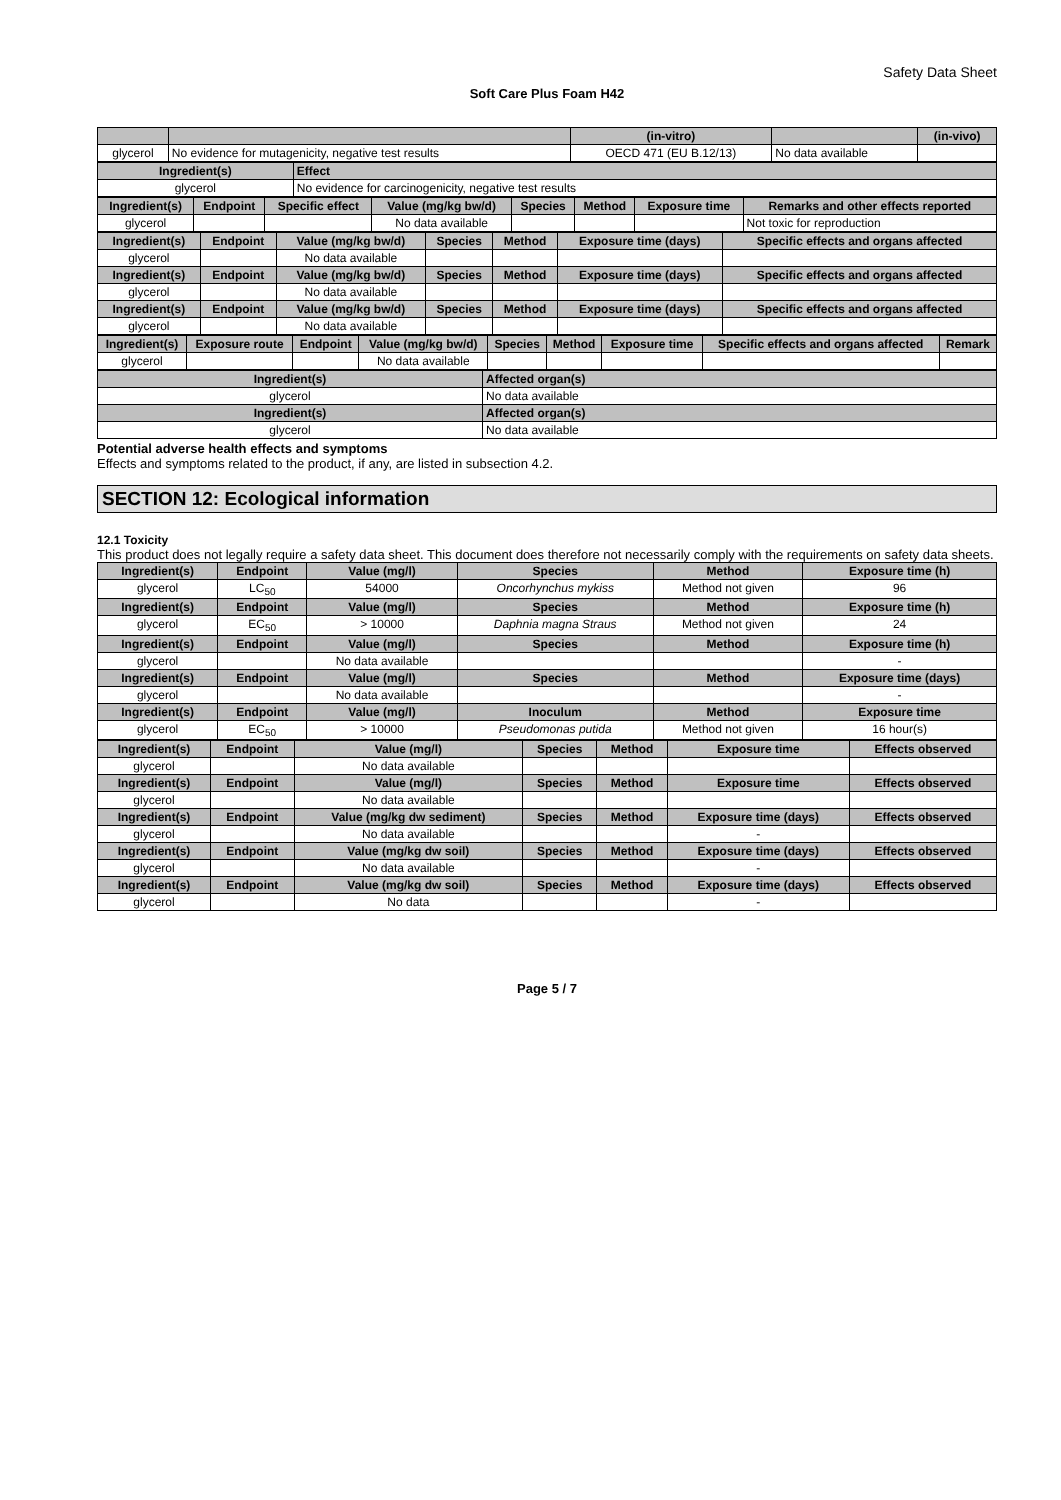Safety Data Sheet
Soft Care Plus Foam H42
| | | (in-vitro) | | (in-vivo) |
| --- | --- | --- | --- | --- |
| glycerol | No evidence for mutagenicity, negative test results | OECD 471 (EU B.12/13) | No data available | |
| Ingredient(s) | Effect |
| --- | --- |
| glycerol | No evidence for carcinogenicity, negative test results |
| Ingredient(s) | Endpoint | Specific effect | Value (mg/kg bw/d) | Species | Method | Exposure time | Remarks and other effects reported |
| --- | --- | --- | --- | --- | --- | --- | --- |
| glycerol | | | No data available | | | | Not toxic for reproduction |
| Ingredient(s) | Endpoint | Value (mg/kg bw/d) | Species | Method | Exposure time (days) | Specific effects and organs affected |
| --- | --- | --- | --- | --- | --- | --- |
| glycerol | | No data available | | | | |
| Ingredient(s) | Endpoint | Value (mg/kg bw/d) | Species | Method | Exposure time (days) | Specific effects and organs affected |
| glycerol | | No data available | | | | |
| Ingredient(s) | Endpoint | Value (mg/kg bw/d) | Species | Method | Exposure time (days) | Specific effects and organs affected |
| glycerol | | No data available | | | | |
| Ingredient(s) | Exposure route | Endpoint | Value (mg/kg bw/d) | Species | Method | Exposure time | Specific effects and organs affected | Remark |
| --- | --- | --- | --- | --- | --- | --- | --- | --- |
| glycerol | | | No data available | | | | | |
| Ingredient(s) | Affected organ(s) |
| --- | --- |
| glycerol | No data available |
| Ingredient(s) | Affected organ(s) |
| glycerol | No data available |
Potential adverse health effects and symptoms
Effects and symptoms related to the product, if any, are listed in subsection 4.2.
SECTION 12: Ecological information
12.1 Toxicity
This product does not legally require a safety data sheet. This document does therefore not necessarily comply with the requirements on safety data sheets.
| Ingredient(s) | Endpoint | Value (mg/l) | Species | Method | Exposure time (h) |
| --- | --- | --- | --- | --- | --- |
| glycerol | LC<sub>50</sub> | 54000 | Oncorhynchus mykiss | Method not given | 96 |
| Ingredient(s) | Endpoint | Value (mg/l) | Species | Method | Exposure time (h) |
| glycerol | EC<sub>50</sub> | > 10000 | Daphnia magna Straus | Method not given | 24 |
| Ingredient(s) | Endpoint | Value (mg/l) | Species | Method | Exposure time (h) |
| glycerol | | No data available | | | - |
| Ingredient(s) | Endpoint | Value (mg/l) | Species | Method | Exposure time (days) |
| glycerol | | No data available | | | - |
| Ingredient(s) | Endpoint | Value (mg/l) | Inoculum | Method | Exposure time |
| glycerol | EC<sub>50</sub> | > 10000 | Pseudomonas putida | Method not given | 16 hour(s) |
| Ingredient(s) | Endpoint | Value (mg/l) | Species | Method | Exposure time | Effects observed |
| --- | --- | --- | --- | --- | --- | --- |
| glycerol | | No data available | | | | |
| Ingredient(s) | Endpoint | Value (mg/l) | Species | Method | Exposure time | Effects observed |
| glycerol | | No data available | | | | |
| Ingredient(s) | Endpoint | Value (mg/kg dw sediment) | Species | Method | Exposure time (days) | Effects observed |
| glycerol | | No data available | | | - | |
| Ingredient(s) | Endpoint | Value (mg/kg dw soil) | Species | Method | Exposure time (days) | Effects observed |
| glycerol | | No data available | | | - | |
| Ingredient(s) | Endpoint | Value (mg/kg dw soil) | Species | Method | Exposure time (days) | Effects observed |
| glycerol | | No data | | | - | |
Page 5 / 7